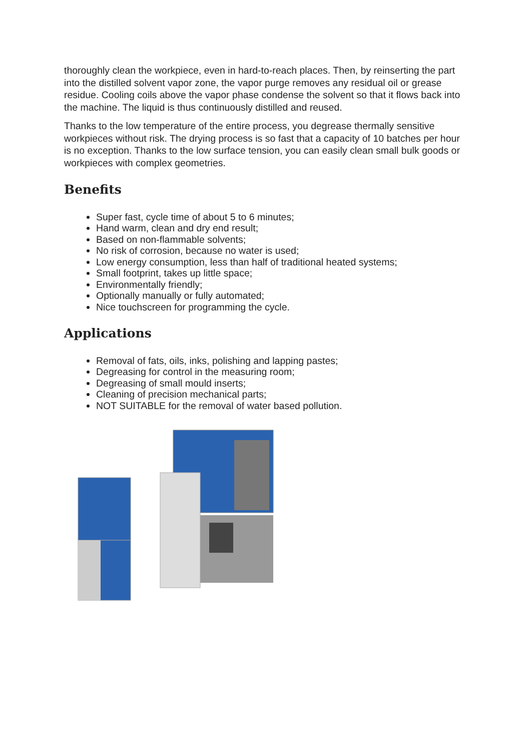thoroughly clean the workpiece, even in hard-to-reach places. Then, by reinserting the part into the distilled solvent vapor zone, the vapor purge removes any residual oil or grease residue. Cooling coils above the vapor phase condense the solvent so that it flows back into the machine. The liquid is thus continuously distilled and reused.
Thanks to the low temperature of the entire process, you degrease thermally sensitive workpieces without risk. The drying process is so fast that a capacity of 10 batches per hour is no exception. Thanks to the low surface tension, you can easily clean small bulk goods or workpieces with complex geometries.
Benefits
Super fast, cycle time of about 5 to 6 minutes;
Hand warm, clean and dry end result;
Based on non-flammable solvents;
No risk of corrosion, because no water is used;
Low energy consumption, less than half of traditional heated systems;
Small footprint, takes up little space;
Environmentally friendly;
Optionally manually or fully automated;
Nice touchscreen for programming the cycle.
Applications
Removal of fats, oils, inks, polishing and lapping pastes;
Degreasing for control in the measuring room;
Degreasing of small mould inserts;
Cleaning of precision mechanical parts;
NOT SUITABLE for the removal of water based pollution.